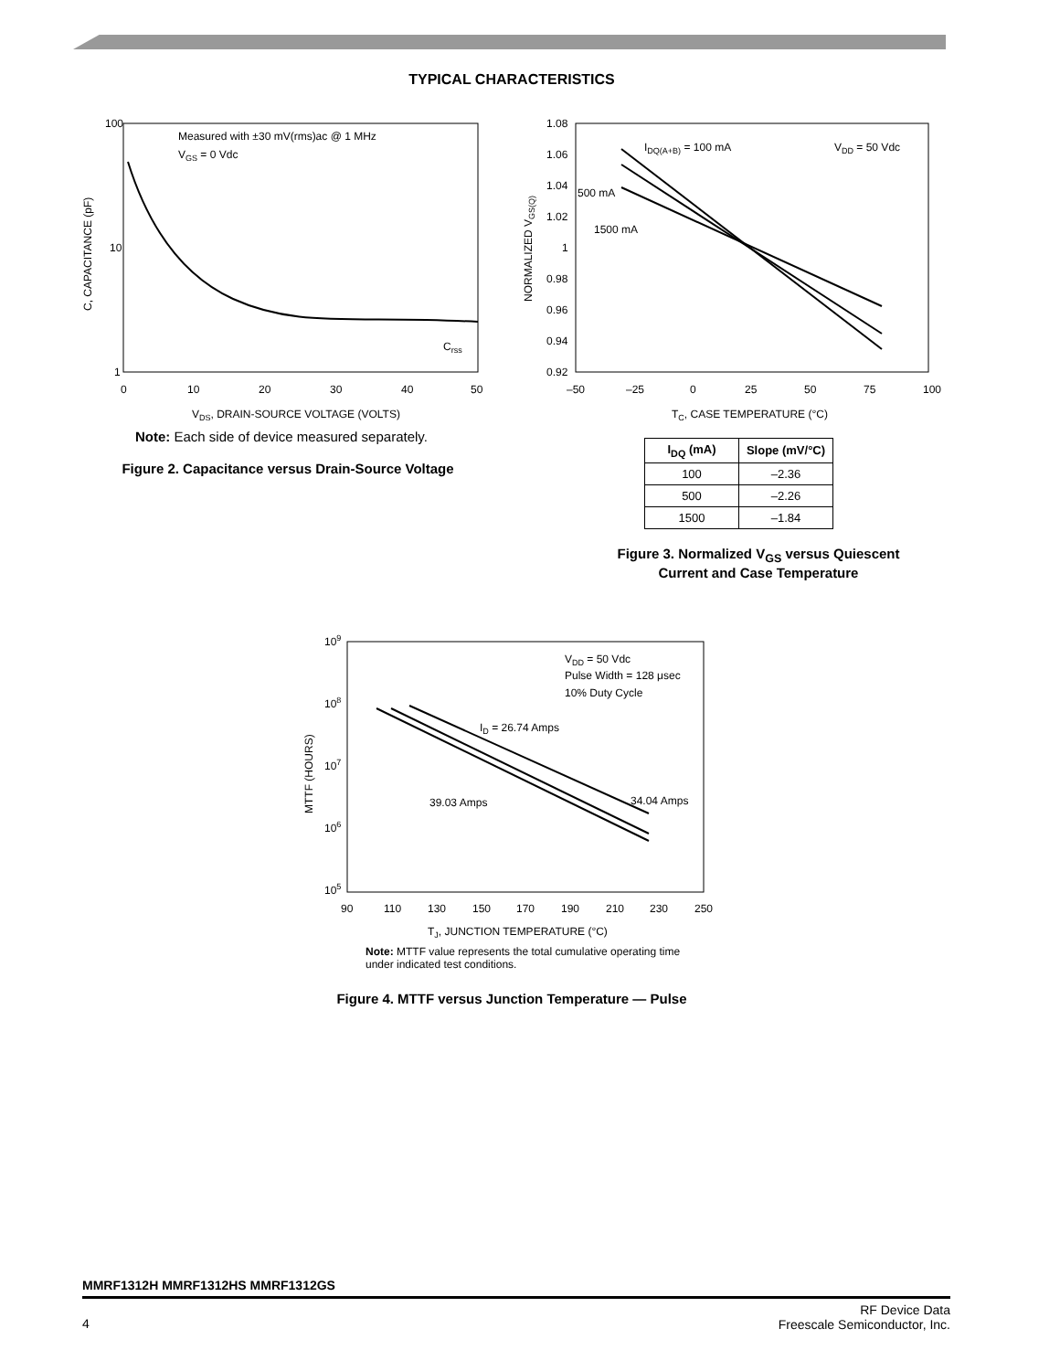TYPICAL CHARACTERISTICS
100
10
1
Measured with ±30 mV(rms)ac @ 1 MHz
VGS = 0 Vdc
Crss
0
10
20
30
40
50
VDS, DRAIN-SOURCE VOLTAGE (VOLTS)
C, CAPACITANCE (pF)
Note: Each side of device measured separately.
Figure 2. Capacitance versus Drain-Source Voltage
1.08
1.06
1.04
1.02
1
0.98
0.96
0.94
0.92
IDQ(A+B) = 100 mA
VDD = 50 Vdc
500 mA
1500 mA
–50
–25
0
25
50
75
100
TC, CASE TEMPERATURE (°C)
NORMALIZED VGS(Q)
| I<sub>DQ</sub> (mA) | Slope (mV/°C) |
| --- | --- |
| 100 | –2.36 |
| 500 | –2.26 |
| 1500 | –1.84 |
Figure 3. Normalized V<sub>GS</sub> versus Quiescent
Current and Case Temperature
109
108
107
106
105
VDD = 50 Vdc
Pulse Width = 128 μsec
10% Duty Cycle
ID = 26.74 Amps
39.03 Amps
34.04 Amps
90
110
130
150
170
190
210
230
250
TJ, JUNCTION TEMPERATURE (°C)
MTTF (HOURS)
Note: MTTF value represents the total cumulative operating time
under indicated test conditions.
Figure 4. MTTF versus Junction Temperature — Pulse
MMRF1312H MMRF1312HS MMRF1312GS
4
RF Device Data
Freescale Semiconductor, Inc.